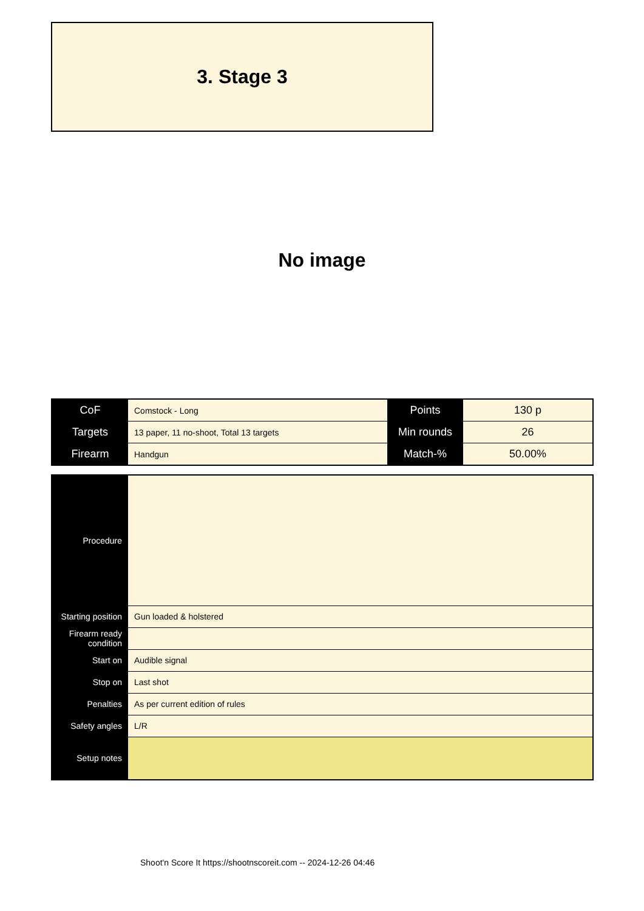3. Stage 3
No image
| CoF | Comstock - Long | Points | 130 p |
| Targets | 13 paper, 11 no-shoot, Total 13 targets | Min rounds | 26 |
| Firearm | Handgun | Match-% | 50.00% |
| Procedure | |
| Starting position | Gun loaded & holstered |
| Firearm ready condition | |
| Start on | Audible signal |
| Stop on | Last shot |
| Penalties | As per current edition of rules |
| Safety angles | L/R |
| Setup notes | |
Shoot'n Score It https://shootnscoreit.com -- 2024-12-26 04:46